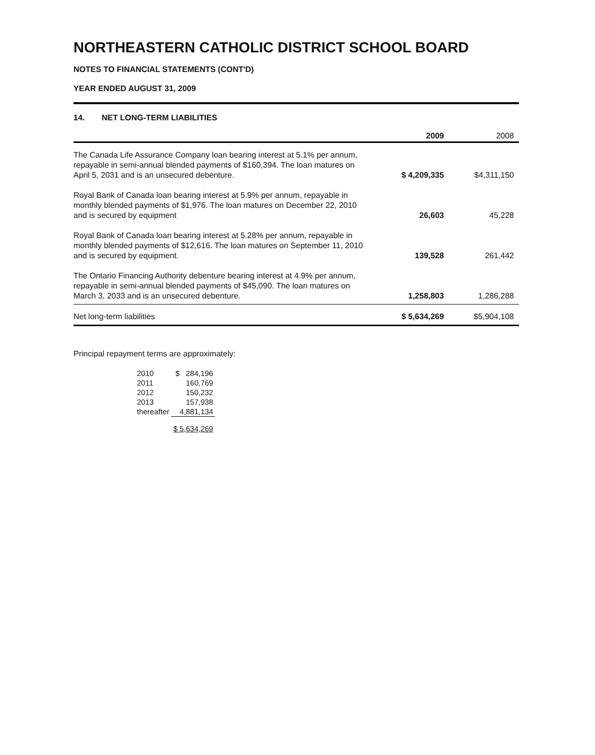NORTHEASTERN CATHOLIC DISTRICT SCHOOL BOARD
NOTES TO FINANCIAL STATEMENTS (CONT'D)
YEAR ENDED AUGUST 31, 2009
14. NET LONG-TERM LIABILITIES
| | 2009 | 2008 |
| --- | --- | --- |
| The Canada Life Assurance Company loan bearing interest at 5.1% per annum, repayable in semi-annual blended payments of $160,394. The loan matures on April 5, 2031 and is an unsecured debenture. | $ 4,209,335 | $4,311,150 |
| Royal Bank of Canada loan bearing interest at 5.9% per annum, repayable in monthly blended payments of $1,976. The loan matures on December 22, 2010 and is secured by equipment | 26,603 | 45,228 |
| Royal Bank of Canada loan bearing interest at 5.28% per annum, repayable in monthly blended payments of $12,616. The loan matures on September 11, 2010 and is secured by equipment. | 139,528 | 261,442 |
| The Ontario Financing Authority debenture bearing interest at 4.9% per annum, repayable in semi-annual blended payments of $45,090. The loan matures on March 3, 2033 and is an unsecured debenture. | 1,258,803 | 1,286,288 |
| Net long-term liabilities | $ 5,634,269 | $5,904,108 |
Principal repayment terms are approximately:
| 2010 | $ 284,196 |
| 2011 | 160,769 |
| 2012 | 150,232 |
| 2013 | 157,938 |
| thereafter | 4,881,134 |
| | $ 5,634,269 |